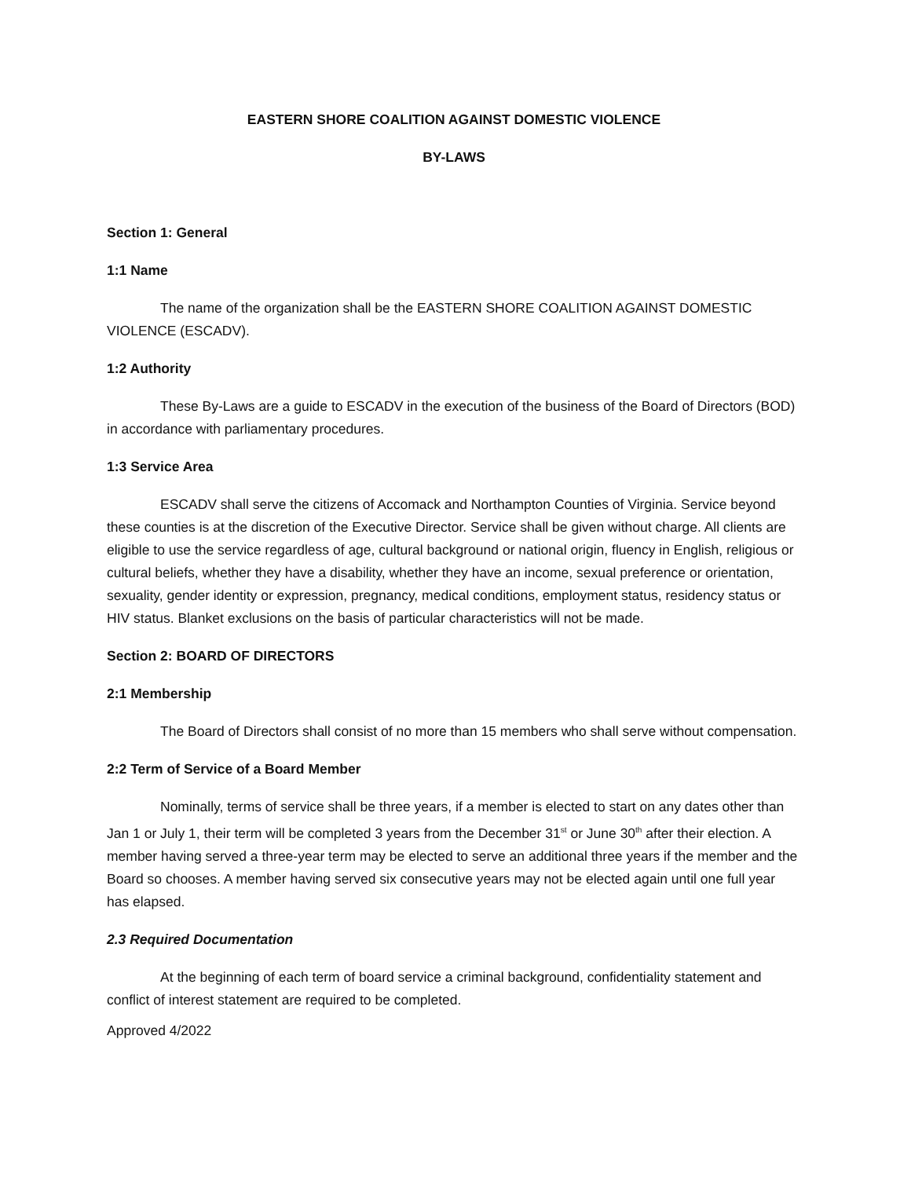EASTERN SHORE COALITION AGAINST DOMESTIC VIOLENCE
BY-LAWS
Section 1: General
1:1 Name
The name of the organization shall be the EASTERN SHORE COALITION AGAINST DOMESTIC VIOLENCE (ESCADV).
1:2 Authority
These By-Laws are a guide to ESCADV in the execution of the business of the Board of Directors (BOD) in accordance with parliamentary procedures.
1:3 Service Area
ESCADV shall serve the citizens of Accomack and Northampton Counties of Virginia. Service beyond these counties is at the discretion of the Executive Director. Service shall be given without charge. All clients are eligible to use the service regardless of age, cultural background or national origin, fluency in English, religious or cultural beliefs, whether they have a disability, whether they have an income, sexual preference or orientation, sexuality, gender identity or expression, pregnancy, medical conditions, employment status, residency status or HIV status. Blanket exclusions on the basis of particular characteristics will not be made.
Section 2: BOARD OF DIRECTORS
2:1 Membership
The Board of Directors shall consist of no more than 15 members who shall serve without compensation.
2:2 Term of Service of a Board Member
Nominally, terms of service shall be three years, if a member is elected to start on any dates other than Jan 1 or July 1, their term will be completed 3 years from the December 31<sup>st</sup> or June 30<sup>th</sup> after their election. A member having served a three-year term may be elected to serve an additional three years if the member and the Board so chooses. A member having served six consecutive years may not be elected again until one full year has elapsed.
2.3 Required Documentation
At the beginning of each term of board service a criminal background, confidentiality statement and conflict of interest statement are required to be completed.
Approved 4/2022